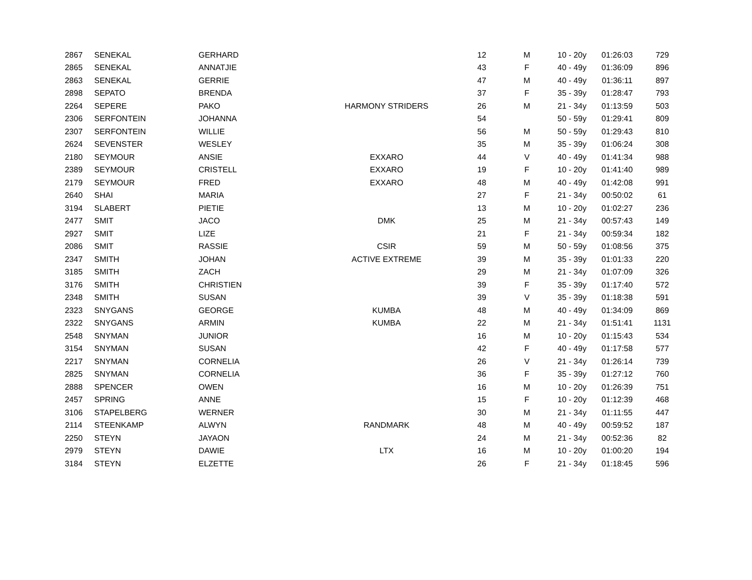| 2867 | SENEKAL | GERHARD | | 12 | M | 10 - 20y | 01:26:03 | 729 |
| 2865 | SENEKAL | ANNATJIE | | 43 | F | 40 - 49y | 01:36:09 | 896 |
| 2863 | SENEKAL | GERRIE | | 47 | M | 40 - 49y | 01:36:11 | 897 |
| 2898 | SEPATO | BRENDA | | 37 | F | 35 - 39y | 01:28:47 | 793 |
| 2264 | SEPERE | PAKO | HARMONY STRIDERS | 26 | M | 21 - 34y | 01:13:59 | 503 |
| 2306 | SERFONTEIN | JOHANNA | | 54 | | 50 - 59y | 01:29:41 | 809 |
| 2307 | SERFONTEIN | WILLIE | | 56 | M | 50 - 59y | 01:29:43 | 810 |
| 2624 | SEVENSTER | WESLEY | | 35 | M | 35 - 39y | 01:06:24 | 308 |
| 2180 | SEYMOUR | ANSIE | EXXARO | 44 | V | 40 - 49y | 01:41:34 | 988 |
| 2389 | SEYMOUR | CRISTELL | EXXARO | 19 | F | 10 - 20y | 01:41:40 | 989 |
| 2179 | SEYMOUR | FRED | EXXARO | 48 | M | 40 - 49y | 01:42:08 | 991 |
| 2640 | SHAI | MARIA | | 27 | F | 21 - 34y | 00:50:02 | 61 |
| 3194 | SLABERT | PIETIE | | 13 | M | 10 - 20y | 01:02:27 | 236 |
| 2477 | SMIT | JACO | DMK | 25 | M | 21 - 34y | 00:57:43 | 149 |
| 2927 | SMIT | LIZE | | 21 | F | 21 - 34y | 00:59:34 | 182 |
| 2086 | SMIT | RASSIE | CSIR | 59 | M | 50 - 59y | 01:08:56 | 375 |
| 2347 | SMITH | JOHAN | ACTIVE EXTREME | 39 | M | 35 - 39y | 01:01:33 | 220 |
| 3185 | SMITH | ZACH | | 29 | M | 21 - 34y | 01:07:09 | 326 |
| 3176 | SMITH | CHRISTIEN | | 39 | F | 35 - 39y | 01:17:40 | 572 |
| 2348 | SMITH | SUSAN | | 39 | V | 35 - 39y | 01:18:38 | 591 |
| 2323 | SNYGANS | GEORGE | KUMBA | 48 | M | 40 - 49y | 01:34:09 | 869 |
| 2322 | SNYGANS | ARMIN | KUMBA | 22 | M | 21 - 34y | 01:51:41 | 1131 |
| 2548 | SNYMAN | JUNIOR | | 16 | M | 10 - 20y | 01:15:43 | 534 |
| 3154 | SNYMAN | SUSAN | | 42 | F | 40 - 49y | 01:17:58 | 577 |
| 2217 | SNYMAN | CORNELIA | | 26 | V | 21 - 34y | 01:26:14 | 739 |
| 2825 | SNYMAN | CORNELIA | | 36 | F | 35 - 39y | 01:27:12 | 760 |
| 2888 | SPENCER | OWEN | | 16 | M | 10 - 20y | 01:26:39 | 751 |
| 2457 | SPRING | ANNE | | 15 | F | 10 - 20y | 01:12:39 | 468 |
| 3106 | STAPELBERG | WERNER | | 30 | M | 21 - 34y | 01:11:55 | 447 |
| 2114 | STEENKAMP | ALWYN | RANDMARK | 48 | M | 40 - 49y | 00:59:52 | 187 |
| 2250 | STEYN | JAYAON | | 24 | M | 21 - 34y | 00:52:36 | 82 |
| 2979 | STEYN | DAWIE | LTX | 16 | M | 10 - 20y | 01:00:20 | 194 |
| 3184 | STEYN | ELZETTE | | 26 | F | 21 - 34y | 01:18:45 | 596 |